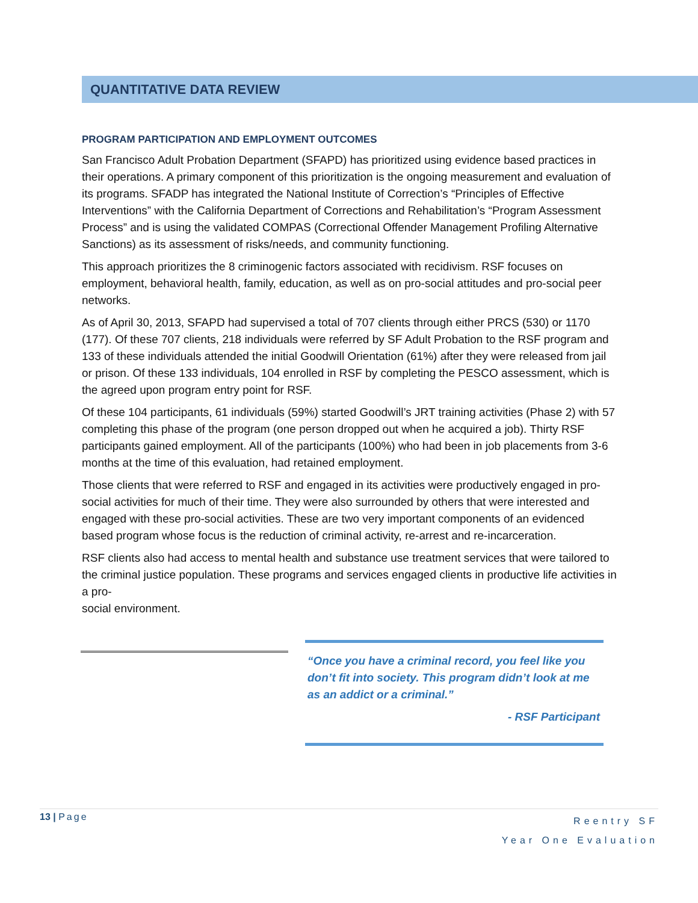QUANTITATIVE DATA REVIEW
PROGRAM PARTICIPATION AND EMPLOYMENT OUTCOMES
San Francisco Adult Probation Department (SFAPD) has prioritized using evidence based practices in their operations. A primary component of this prioritization is the ongoing measurement and evaluation of its programs. SFADP has integrated the National Institute of Correction’s “Principles of Effective Interventions” with the California Department of Corrections and Rehabilitation’s “Program Assessment Process” and is using the validated COMPAS (Correctional Offender Management Profiling Alternative Sanctions) as its assessment of risks/needs, and community functioning.
This approach prioritizes the 8 criminogenic factors associated with recidivism. RSF focuses on employment, behavioral health, family, education, as well as on pro-social attitudes and pro-social peer networks.
As of April 30, 2013, SFAPD had supervised a total of 707 clients through either PRCS (530) or 1170 (177). Of these 707 clients, 218 individuals were referred by SF Adult Probation to the RSF program and 133 of these individuals attended the initial Goodwill Orientation (61%) after they were released from jail or prison. Of these 133 individuals, 104 enrolled in RSF by completing the PESCO assessment, which is the agreed upon program entry point for RSF.
Of these 104 participants, 61 individuals (59%) started Goodwill’s JRT training activities (Phase 2) with 57 completing this phase of the program (one person dropped out when he acquired a job). Thirty RSF participants gained employment. All of the participants (100%) who had been in job placements from 3-6 months at the time of this evaluation, had retained employment.
Those clients that were referred to RSF and engaged in its activities were productively engaged in pro-social activities for much of their time. They were also surrounded by others that were interested and engaged with these pro-social activities. These are two very important components of an evidenced based program whose focus is the reduction of criminal activity, re-arrest and re-incarceration.
RSF clients also had access to mental health and substance use treatment services that were tailored to the criminal justice population. These programs and services engaged clients in productive life activities in a pro-
social environment.
“Once you have a criminal record, you feel like you don’t fit into society. This program didn’t look at me as an addict or a criminal.”
- RSF Participant
Reentry SF
Year One Evaluation 13 | Page